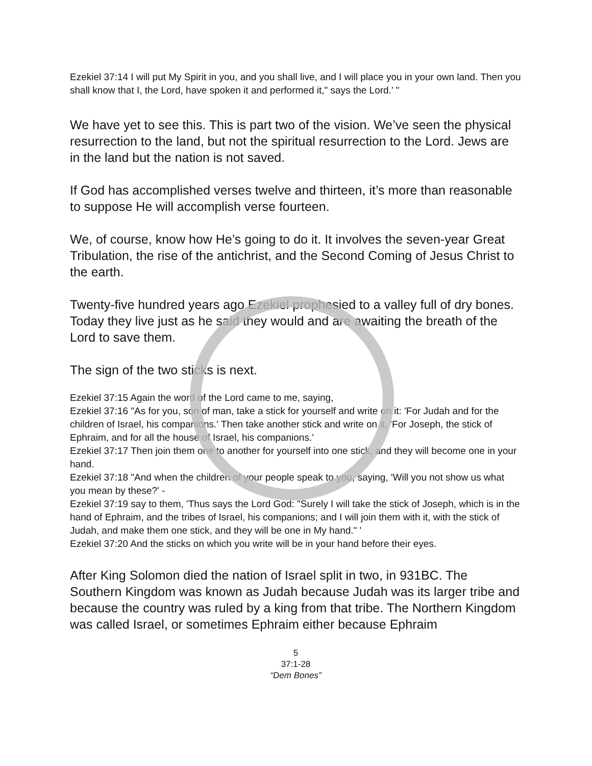Ezekiel 37:14 I will put My Spirit in you, and you shall live, and I will place you in your own land. Then you shall know that I, the Lord, have spoken it and performed it," says the Lord.' "
We have yet to see this. This is part two of the vision. We’ve seen the physical resurrection to the land, but not the spiritual resurrection to the Lord. Jews are in the land but the nation is not saved.
If God has accomplished verses twelve and thirteen, it’s more than reasonable to suppose He will accomplish verse fourteen.
We, of course, know how He’s going to do it. It involves the seven-year Great Tribulation, the rise of the antichrist, and the Second Coming of Jesus Christ to the earth.
Twenty-five hundred years ago Ezekiel prophesied to a valley full of dry bones. Today they live just as he said they would and are awaiting the breath of the Lord to save them.
The sign of the two sticks is next.
Ezekiel 37:15 Again the word of the Lord came to me, saying,
Ezekiel 37:16 "As for you, son of man, take a stick for yourself and write on it: 'For Judah and for the children of Israel, his companions.' Then take another stick and write on it, 'For Joseph, the stick of Ephraim, and for all the house of Israel, his companions.'
Ezekiel 37:17 Then join them one to another for yourself into one stick, and they will become one in your hand.
Ezekiel 37:18 "And when the children of your people speak to you, saying, 'Will you not show us what you mean by these?' -
Ezekiel 37:19 say to them, 'Thus says the Lord God: "Surely I will take the stick of Joseph, which is in the hand of Ephraim, and the tribes of Israel, his companions; and I will join them with it, with the stick of Judah, and make them one stick, and they will be one in My hand." '
Ezekiel 37:20 And the sticks on which you write will be in your hand before their eyes.
After King Solomon died the nation of Israel split in two, in 931BC. The Southern Kingdom was known as Judah because Judah was its larger tribe and because the country was ruled by a king from that tribe. The Northern Kingdom was called Israel, or sometimes Ephraim either because Ephraim
5
37:1-28
“Dem Bones”